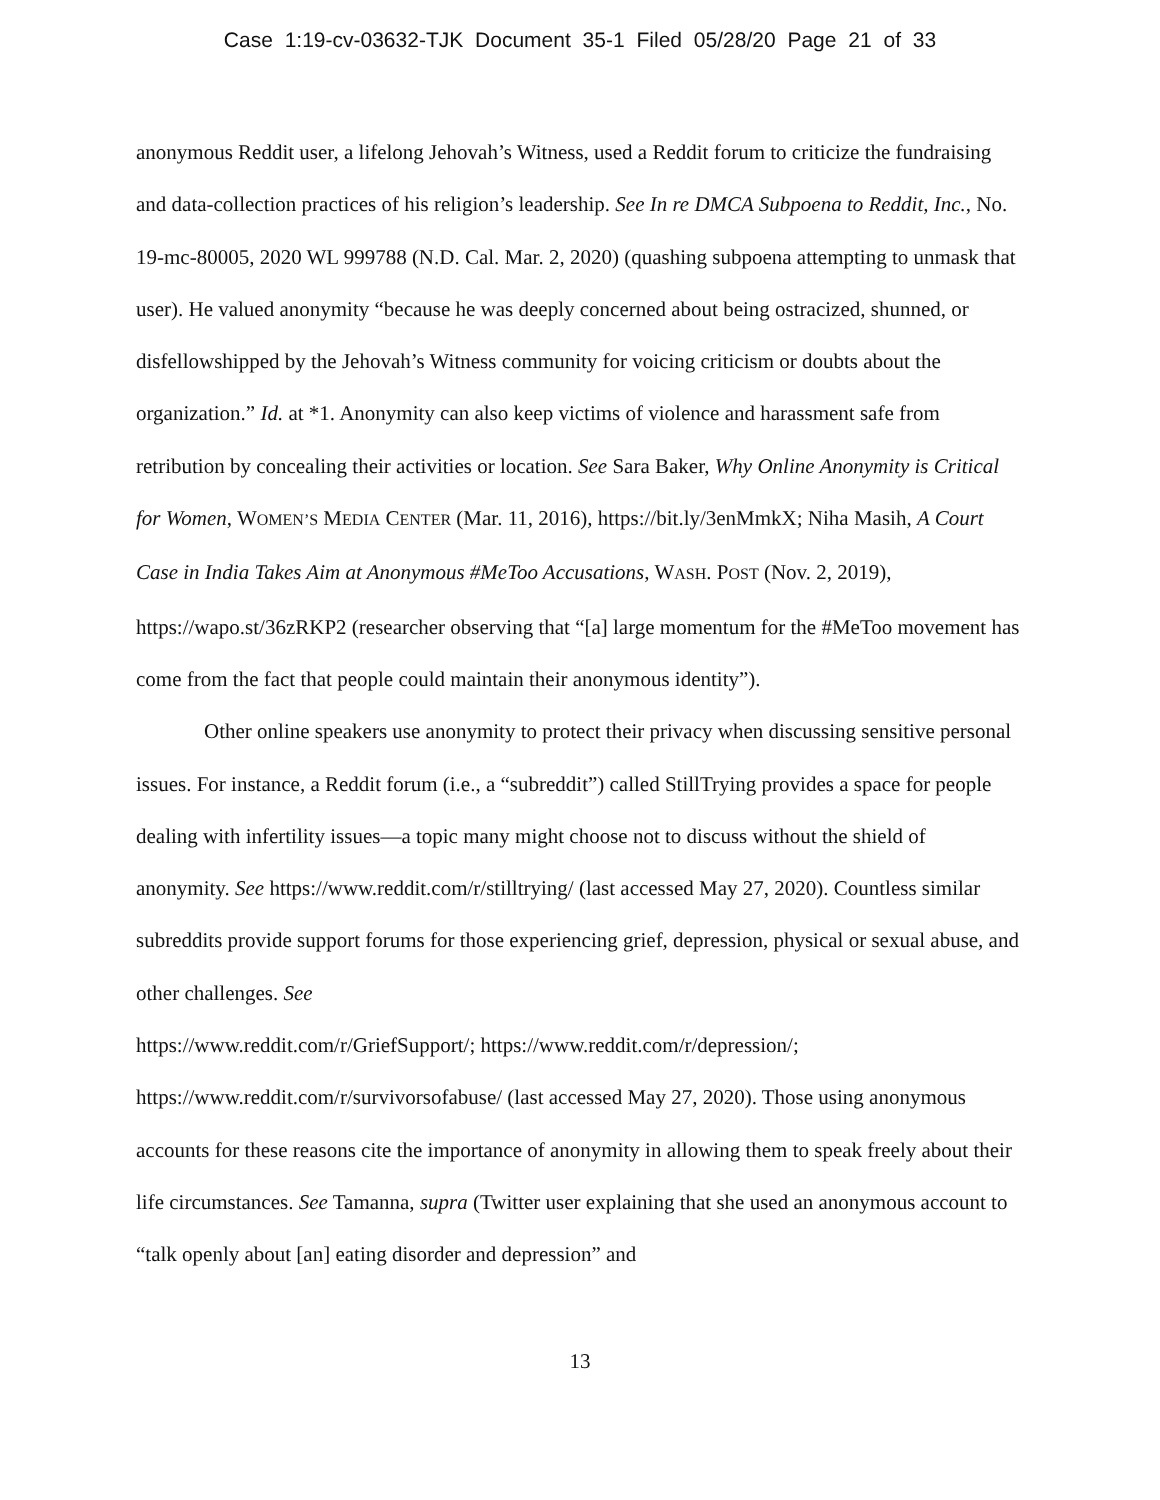Case 1:19-cv-03632-TJK Document 35-1 Filed 05/28/20 Page 21 of 33
anonymous Reddit user, a lifelong Jehovah’s Witness, used a Reddit forum to criticize the fundraising and data-collection practices of his religion’s leadership. See In re DMCA Subpoena to Reddit, Inc., No. 19-mc-80005, 2020 WL 999788 (N.D. Cal. Mar. 2, 2020) (quashing subpoena attempting to unmask that user). He valued anonymity “because he was deeply concerned about being ostracized, shunned, or disfellowshipped by the Jehovah’s Witness community for voicing criticism or doubts about the organization.” Id. at *1. Anonymity can also keep victims of violence and harassment safe from retribution by concealing their activities or location. See Sara Baker, Why Online Anonymity is Critical for Women, WOMEN’S MEDIA CENTER (Mar. 11, 2016), https://bit.ly/3enMmkX; Niha Masih, A Court Case in India Takes Aim at Anonymous #MeToo Accusations, WASH. POST (Nov. 2, 2019), https://wapo.st/36zRKP2 (researcher observing that “[a] large momentum for the #MeToo movement has come from the fact that people could maintain their anonymous identity”).
Other online speakers use anonymity to protect their privacy when discussing sensitive personal issues. For instance, a Reddit forum (i.e., a “subreddit”) called StillTrying provides a space for people dealing with infertility issues—a topic many might choose not to discuss without the shield of anonymity. See https://www.reddit.com/r/stilltrying/ (last accessed May 27, 2020). Countless similar subreddits provide support forums for those experiencing grief, depression, physical or sexual abuse, and other challenges. See
https://www.reddit.com/r/GriefSupport/; https://www.reddit.com/r/depression/;
https://www.reddit.com/r/survivorsofabuse/ (last accessed May 27, 2020). Those using anonymous accounts for these reasons cite the importance of anonymity in allowing them to speak freely about their life circumstances. See Tamanna, supra (Twitter user explaining that she used an anonymous account to “talk openly about [an] eating disorder and depression” and
13